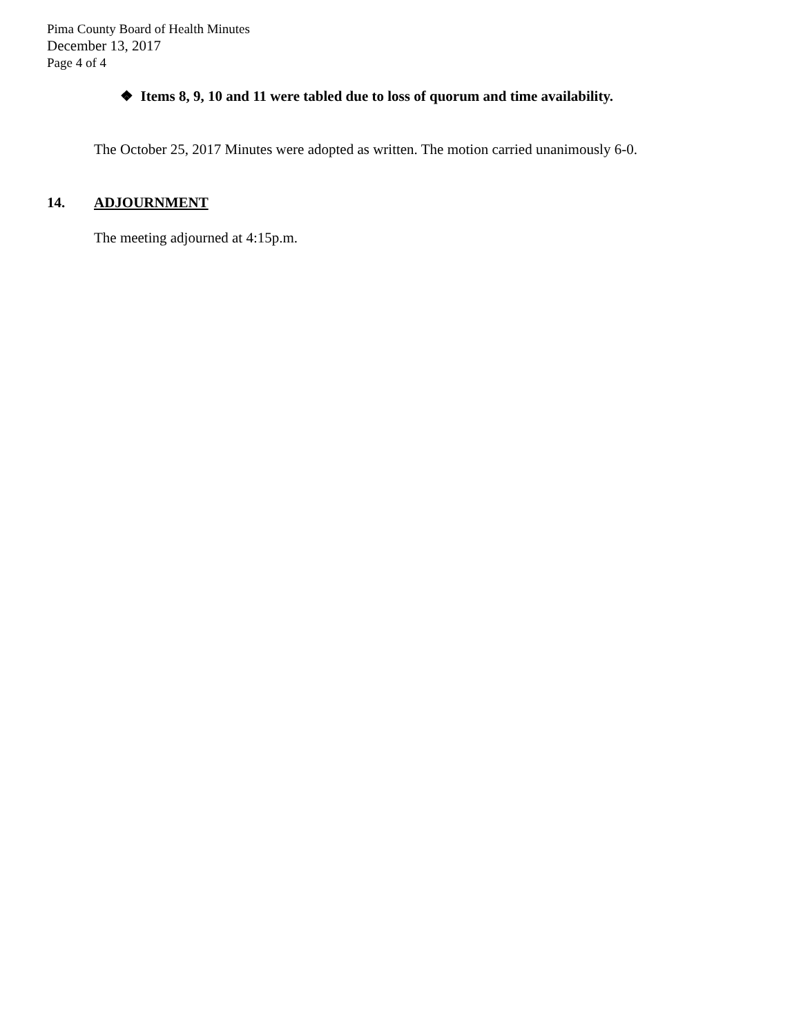Pima County Board of Health Minutes
December 13, 2017
Page 4 of 4
❖ Items 8, 9, 10 and 11 were tabled due to loss of quorum and time availability.
The October 25, 2017 Minutes were adopted as written. The motion carried unanimously 6-0.
14. ADJOURNMENT
The meeting adjourned at 4:15p.m.